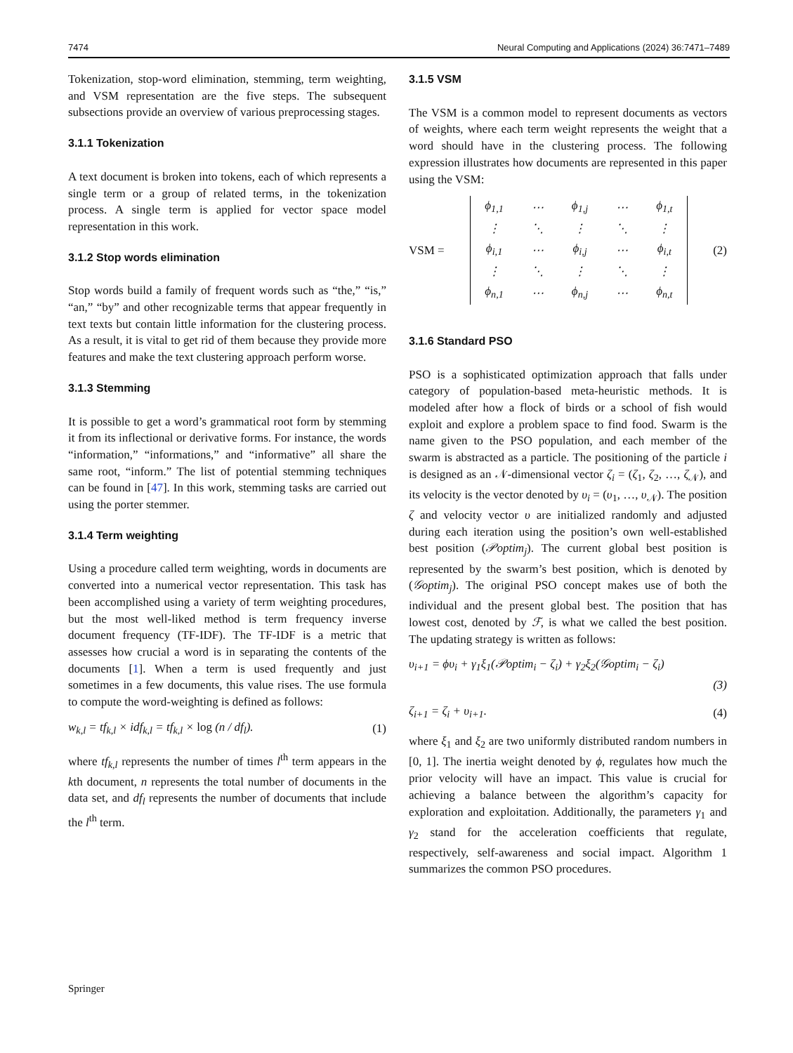7474 Neural Computing and Applications (2024) 36:7471–7489
Tokenization, stop-word elimination, stemming, term weighting, and VSM representation are the five steps. The subsequent subsections provide an overview of various preprocessing stages.
3.1.1 Tokenization
A text document is broken into tokens, each of which represents a single term or a group of related terms, in the tokenization process. A single term is applied for vector space model representation in this work.
3.1.2 Stop words elimination
Stop words build a family of frequent words such as “the,” “is,” “an,” “by” and other recognizable terms that appear frequently in text texts but contain little information for the clustering process. As a result, it is vital to get rid of them because they provide more features and make the text clustering approach perform worse.
3.1.3 Stemming
It is possible to get a word’s grammatical root form by stemming it from its inflectional or derivative forms. For instance, the words “information,” “informations,” and “informative” all share the same root, “inform.” The list of potential stemming techniques can be found in [47]. In this work, stemming tasks are carried out using the porter stemmer.
3.1.4 Term weighting
Using a procedure called term weighting, words in documents are converted into a numerical vector representation. This task has been accomplished using a variety of term weighting procedures, but the most well-liked method is term frequency inverse document frequency (TF-IDF). The TF-IDF is a metric that assesses how crucial a word is in separating the contents of the documents [1]. When a term is used frequently and just sometimes in a few documents, this value rises. The use formula to compute the word-weighting is defined as follows:
w<sub>k,l</sub> = tf<sub>k,l</sub> × idf<sub>k,l</sub> = tf<sub>k,l</sub> × log (n / df<sub>l</sub>). (1)
where tf<sub>k,l</sub> represents the number of times l<sup>th</sup> term appears in the kth document, n represents the total number of documents in the data set, and df<sub>l</sub> represents the number of documents that include the l<sup>th</sup> term.
3.1.5 VSM
The VSM is a common model to represent documents as vectors of weights, where each term weight represents the weight that a word should have in the clustering process. The following expression illustrates how documents are represented in this paper using the VSM:
VSM =
| ϕ<sub>1,1</sub> | ⋯ | ϕ<sub>1,j</sub> | ⋯ | ϕ<sub>1,t</sub> |
| ⋮ | ⋱ | ⋮ | ⋱ | ⋮ |
| ϕ<sub>i,1</sub> | ⋯ | ϕ<sub>i,j</sub> | ⋯ | ϕ<sub>i,t</sub> |
| ⋮ | ⋱ | ⋮ | ⋱ | ⋮ |
| ϕ<sub>n,1</sub> | ⋯ | ϕ<sub>n,j</sub> | ⋯ | ϕ<sub>n,t</sub> |
(2)
3.1.6 Standard PSO
PSO is a sophisticated optimization approach that falls under category of population-based meta-heuristic methods. It is modeled after how a flock of birds or a school of fish would exploit and explore a problem space to find food. Swarm is the name given to the PSO population, and each member of the swarm is abstracted as a particle. The positioning of the particle i is designed as an 𝒩-dimensional vector ζ<sub>i</sub> = (ζ<sub>1</sub>, ζ<sub>2</sub>, …, ζ<sub>𝒩</sub>), and its velocity is the vector denoted by υ<sub>i</sub> = (υ<sub>1</sub>, …, υ<sub>𝒩</sub>). The position ζ and velocity vector υ are initialized randomly and adjusted during each iteration using the position’s own well-established best position (𝒫optim<sub>j</sub>). The current global best position is represented by the swarm’s best position, which is denoted by (𝒢optim<sub>j</sub>). The original PSO concept makes use of both the individual and the present global best. The position that has lowest cost, denoted by ℱ, is what we called the best position. The updating strategy is written as follows:
υ<sub>i+1</sub> = ϕυ<sub>i</sub> + γ<sub>1</sub>ξ<sub>1</sub>(𝒫optim<sub>i</sub> − ζ<sub>i</sub>) + γ<sub>2</sub>ξ<sub>2</sub>(𝒢optim<sub>i</sub> − ζ<sub>i</sub>)
(3)
ζ<sub>i+1</sub> = ζ<sub>i</sub> + υ<sub>i+1</sub>. (4)
where ξ<sub>1</sub> and ξ<sub>2</sub> are two uniformly distributed random numbers in [0, 1]. The inertia weight denoted by ϕ, regulates how much the prior velocity will have an impact. This value is crucial for achieving a balance between the algorithm’s capacity for exploration and exploitation. Additionally, the parameters γ<sub>1</sub> and γ<sub>2</sub> stand for the acceleration coefficients that regulate, respectively, self-awareness and social impact. Algorithm 1 summarizes the common PSO procedures.
Springer